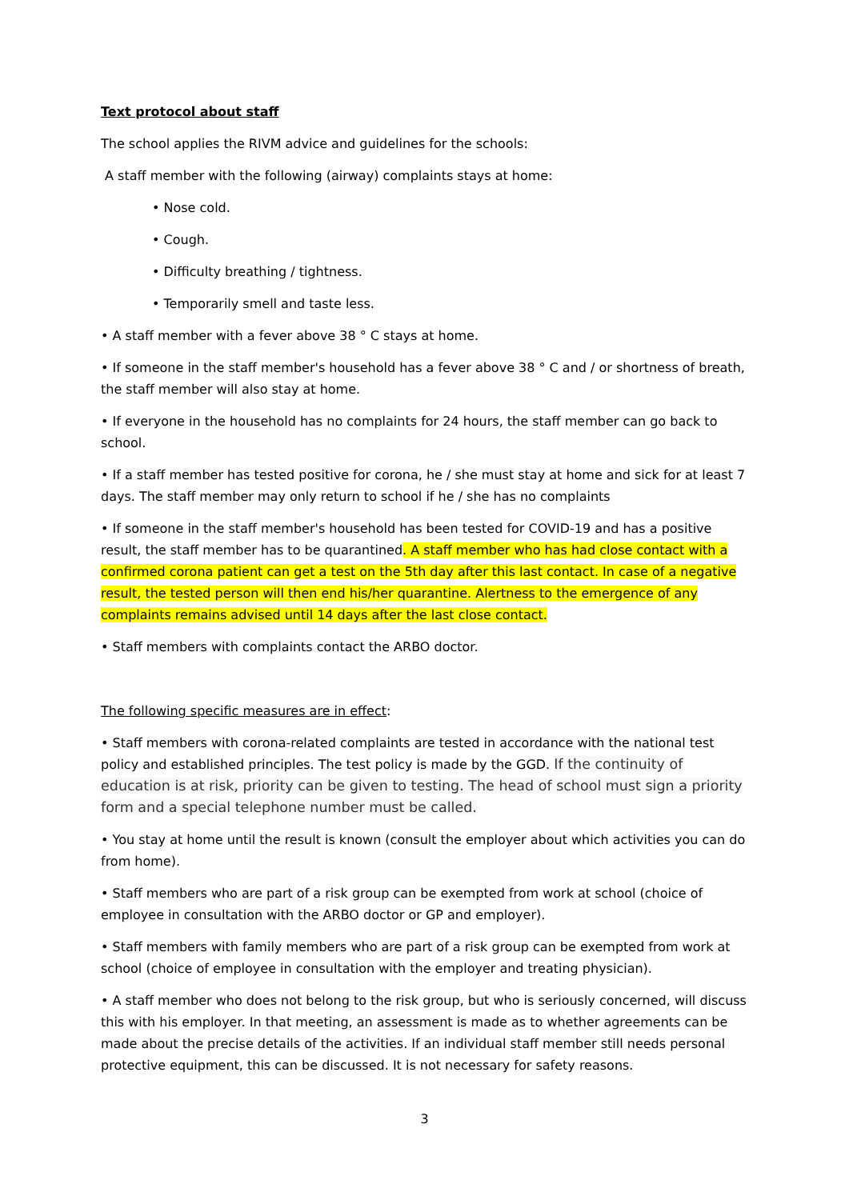Text protocol about staff
The school applies the RIVM advice and guidelines for the schools:
A staff member with the following (airway) complaints stays at home:
• Nose cold.
• Cough.
• Difficulty breathing / tightness.
• Temporarily smell and taste less.
• A staff member with a fever above 38 ° C stays at home.
• If someone in the staff member's household has a fever above 38 ° C and / or shortness of breath, the staff member will also stay at home.
• If everyone in the household has no complaints for 24 hours, the staff member can go back to school.
• If a staff member has tested positive for corona, he / she must stay at home and sick for at least 7 days. The staff member may only return to school if he / she has no complaints
• If someone in the staff member's household has been tested for COVID-19 and has a positive result, the staff member has to be quarantined. A staff member who has had close contact with a confirmed corona patient can get a test on the 5th day after this last contact. In case of a negative result, the tested person will then end his/her quarantine. Alertness to the emergence of any complaints remains advised until 14 days after the last close contact.
• Staff members with complaints contact the ARBO doctor.
The following specific measures are in effect:
• Staff members with corona-related complaints are tested in accordance with the national test policy and established principles. The test policy is made by the GGD. If the continuity of education is at risk, priority can be given to testing. The head of school must sign a priority form and a special telephone number must be called.
• You stay at home until the result is known (consult the employer about which activities you can do from home).
• Staff members who are part of a risk group can be exempted from work at school (choice of employee in consultation with the ARBO doctor or GP and employer).
• Staff members with family members who are part of a risk group can be exempted from work at school (choice of employee in consultation with the employer and treating physician).
• A staff member who does not belong to the risk group, but who is seriously concerned, will discuss this with his employer. In that meeting, an assessment is made as to whether agreements can be made about the precise details of the activities. If an individual staff member still needs personal protective equipment, this can be discussed. It is not necessary for safety reasons.
3